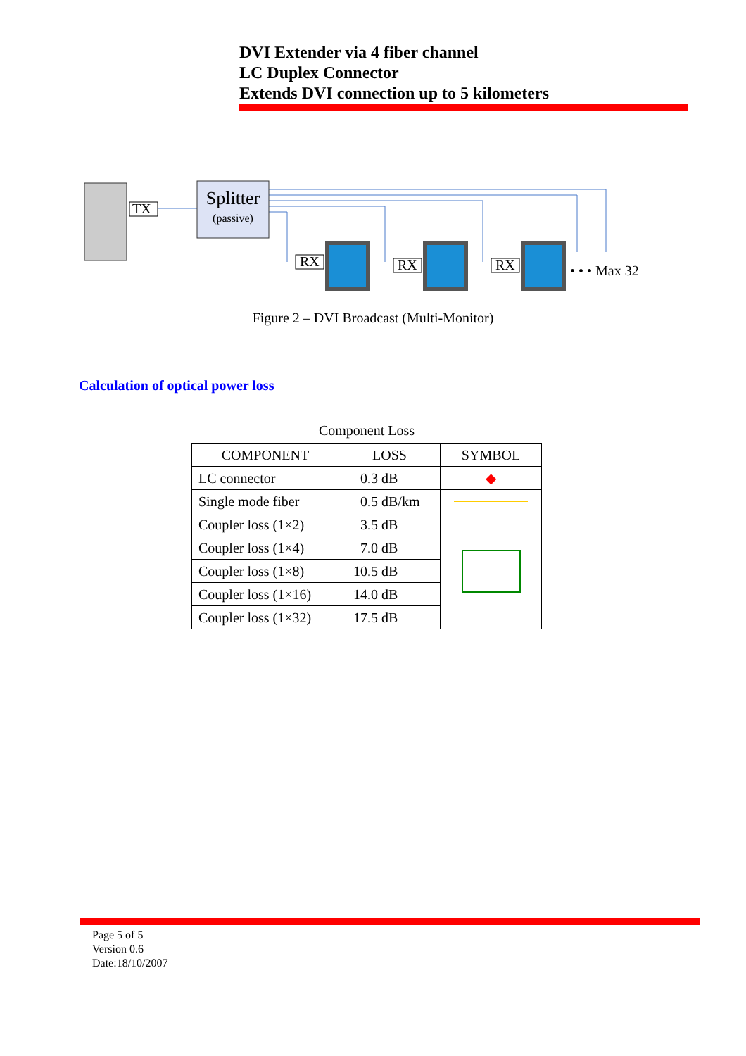DVI Extender via 4 fiber channel
LC Duplex Connector
Extends DVI connection up to 5 kilometers
TX
Splitter
(passive)
RX RX RX • • • Max 32
Figure 2 – DVI Broadcast (Multi-Monitor)
Calculation of optical power loss
Component Loss
| COMPONENT | LOSS | SYMBOL |
| --- | --- | --- |
| LC connector | 0.3 dB | ◆ |
| Single mode fiber | 0.5 dB/km | |
| Coupler loss (1×2) | 3.5 dB | |
| Coupler loss (1×4) | 7.0 dB | |
| Coupler loss (1×8) | 10.5 dB | |
| Coupler loss (1×16) | 14.0 dB | |
| Coupler loss (1×32) | 17.5 dB | |
Page 5 of 5
Version 0.6
Date:18/10/2007